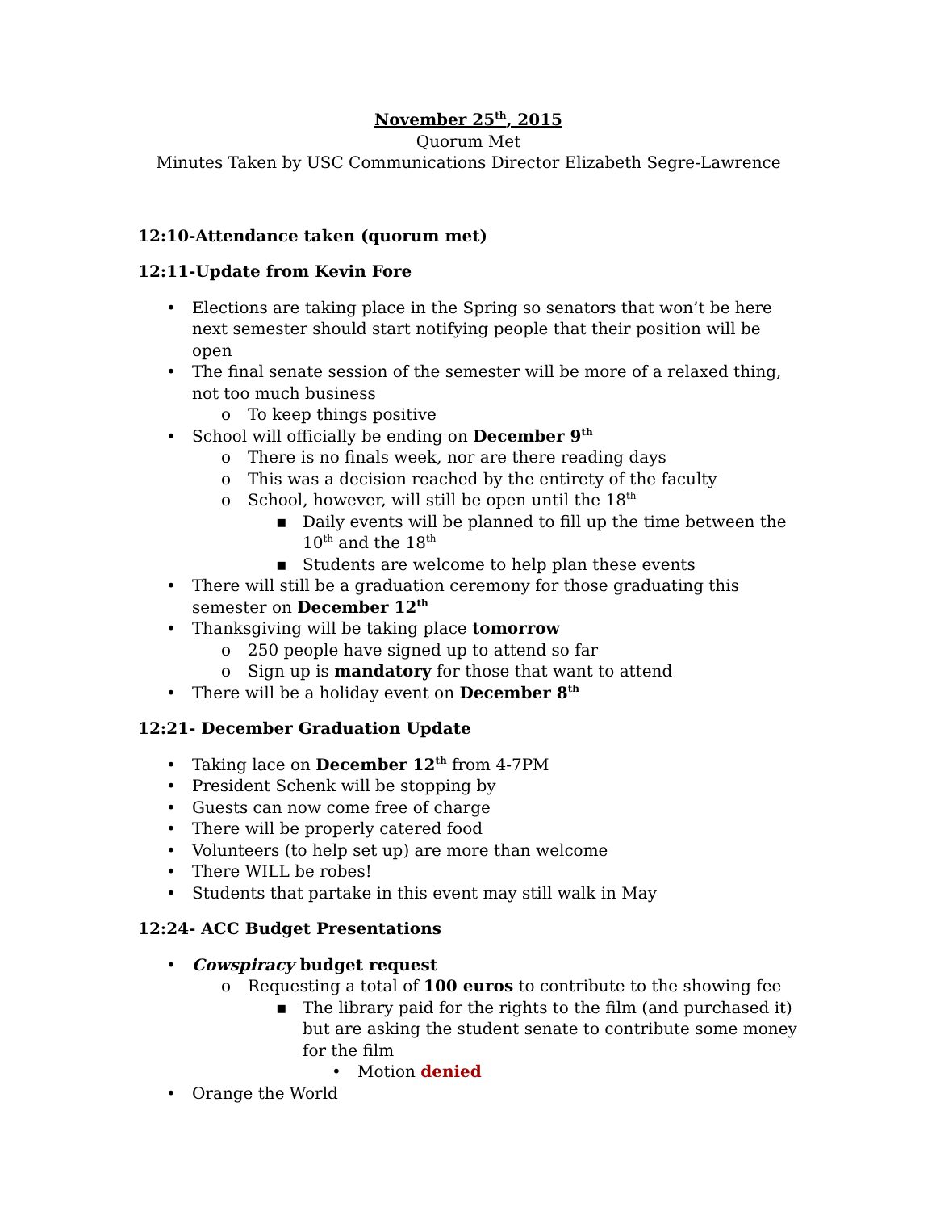November 25<sup>th</sup>, 2015
Quorum Met
Minutes Taken by USC Communications Director Elizabeth Segre-Lawrence
12:10-Attendance taken (quorum met)
12:11-Update from Kevin Fore
• Elections are taking place in the Spring so senators that won’t be here next semester should start notifying people that their position will be open
• The final senate session of the semester will be more of a relaxed thing, not too much business
o To keep things positive
• School will officially be ending on December 9<sup>th</sup>
o There is no finals week, nor are there reading days
o This was a decision reached by the entirety of the faculty
o School, however, will still be open until the 18<sup>th</sup>
▪ Daily events will be planned to fill up the time between the 10<sup>th</sup> and the 18<sup>th</sup>
▪ Students are welcome to help plan these events
• There will still be a graduation ceremony for those graduating this semester on December 12<sup>th</sup>
• Thanksgiving will be taking place tomorrow
o 250 people have signed up to attend so far
o Sign up is mandatory for those that want to attend
• There will be a holiday event on December 8<sup>th</sup>
12:21- December Graduation Update
• Taking lace on December 12<sup>th</sup> from 4-7PM
• President Schenk will be stopping by
• Guests can now come free of charge
• There will be properly catered food
• Volunteers (to help set up) are more than welcome
• There WILL be robes!
• Students that partake in this event may still walk in May
12:24- ACC Budget Presentations
• Cowspiracy budget request
o Requesting a total of 100 euros to contribute to the showing fee
▪ The library paid for the rights to the film (and purchased it) but are asking the student senate to contribute some money for the film
• Motion denied
• Orange the World